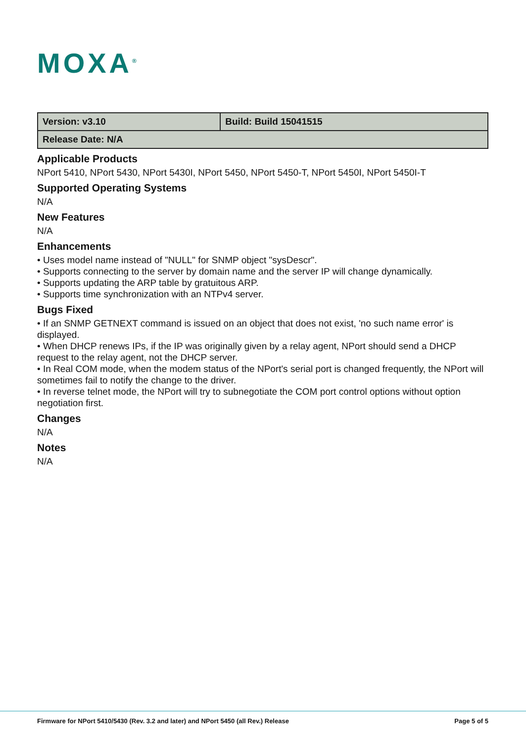MOXA<sup>®</sup>
| Version: v3.10 | Build: Build 15041515 |
| Release Date: N/A | |
Applicable Products
NPort 5410, NPort 5430, NPort 5430I, NPort 5450, NPort 5450-T, NPort 5450I, NPort 5450I-T
Supported Operating Systems
N/A
New Features
N/A
Enhancements
• Uses model name instead of "NULL" for SNMP object "sysDescr".
• Supports connecting to the server by domain name and the server IP will change dynamically.
• Supports updating the ARP table by gratuitous ARP.
• Supports time synchronization with an NTPv4 server.
Bugs Fixed
• If an SNMP GETNEXT command is issued on an object that does not exist, 'no such name error' is displayed.
• When DHCP renews IPs, if the IP was originally given by a relay agent, NPort should send a DHCP request to the relay agent, not the DHCP server.
• In Real COM mode, when the modem status of the NPort's serial port is changed frequently, the NPort will sometimes fail to notify the change to the driver.
• In reverse telnet mode, the NPort will try to subnegotiate the COM port control options without option negotiation first.
Changes
N/A
Notes
N/A
Firmware for NPort 5410/5430 (Rev. 3.2 and later) and NPort 5450 (all Rev.) Release Page 5 of 5